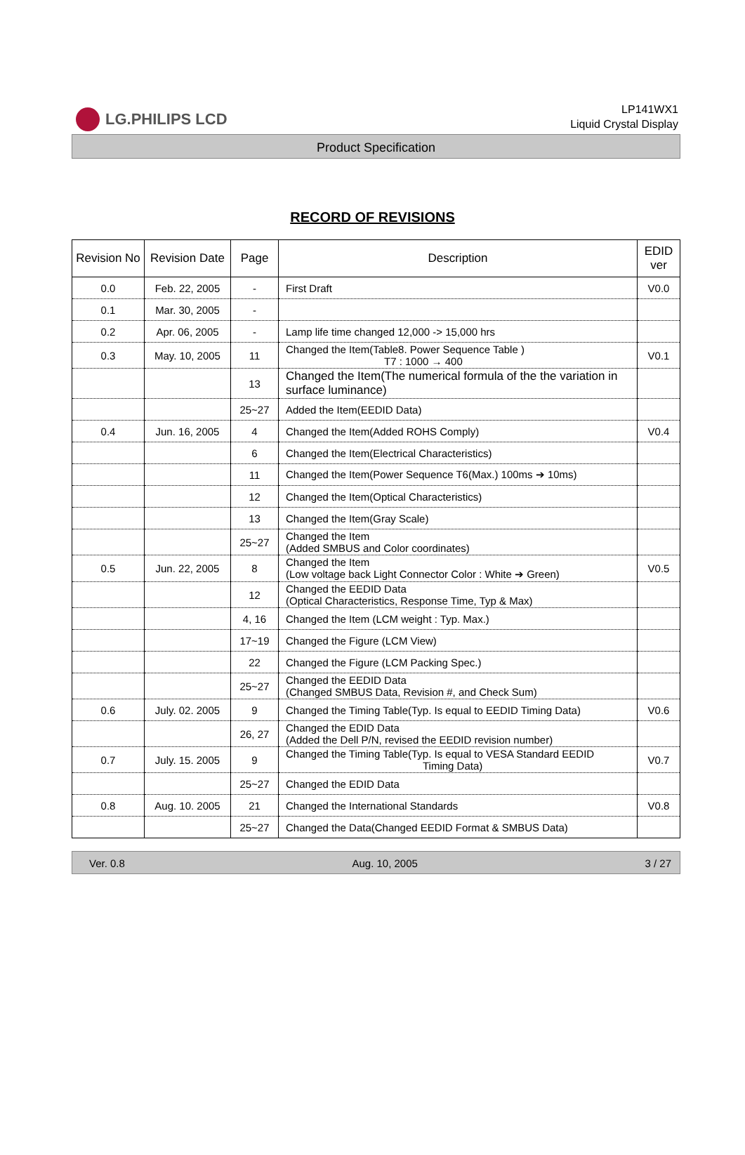LG.PHILIPS LCD
LP141WX1
Liquid Crystal Display
Product Specification
RECORD OF REVISIONS
| Revision No | Revision Date | Page | Description | EDID ver |
| --- | --- | --- | --- | --- |
| 0.0 | Feb. 22, 2005 | - | First Draft | V0.0 |
| 0.1 | Mar. 30, 2005 | - | | |
| 0.2 | Apr. 06, 2005 | - | Lamp life time changed 12,000 -> 15,000 hrs | |
| 0.3 | May. 10, 2005 | 11 | Changed the Item(Table8. Power Sequence Table ) T7 : 1000 → 400 | V0.1 |
| | | 13 | Changed the Item(The numerical formula of the the variation in surface luminance) | |
| | | 25~27 | Added the Item(EEDID Data) | |
| 0.4 | Jun. 16, 2005 | 4 | Changed the Item(Added ROHS Comply) | V0.4 |
| | | 6 | Changed the Item(Electrical Characteristics) | |
| | | 11 | Changed the Item(Power Sequence T6(Max.) 100ms ➔ 10ms) | |
| | | 12 | Changed the Item(Optical Characteristics) | |
| | | 13 | Changed the Item(Gray Scale) | |
| | | 25~27 | Changed the Item (Added SMBUS and Color coordinates) | |
| 0.5 | Jun. 22, 2005 | 8 | Changed the Item (Low voltage back Light Connector Color : White ➔ Green) | V0.5 |
| | | 12 | Changed the EEDID Data (Optical Characteristics, Response Time, Typ & Max) | |
| | | 4, 16 | Changed the Item (LCM weight : Typ. Max.) | |
| | | 17~19 | Changed the Figure (LCM View) | |
| | | 22 | Changed the Figure (LCM Packing Spec.) | |
| | | 25~27 | Changed the EEDID Data (Changed SMBUS Data, Revision #, and Check Sum) | |
| 0.6 | July. 02. 2005 | 9 | Changed the Timing Table(Typ. Is equal to EEDID Timing Data) | V0.6 |
| | | 26, 27 | Changed the EDID Data (Added the Dell P/N, revised the EEDID revision number) | |
| 0.7 | July. 15. 2005 | 9 | Changed the Timing Table(Typ. Is equal to VESA Standard EEDID Timing Data) | V0.7 |
| | | 25~27 | Changed the EDID Data | |
| 0.8 | Aug. 10. 2005 | 21 | Changed the International Standards | V0.8 |
| | | 25~27 | Changed the Data(Changed EEDID Format & SMBUS Data) | |
Ver. 0.8 Aug. 10, 2005 3 / 27